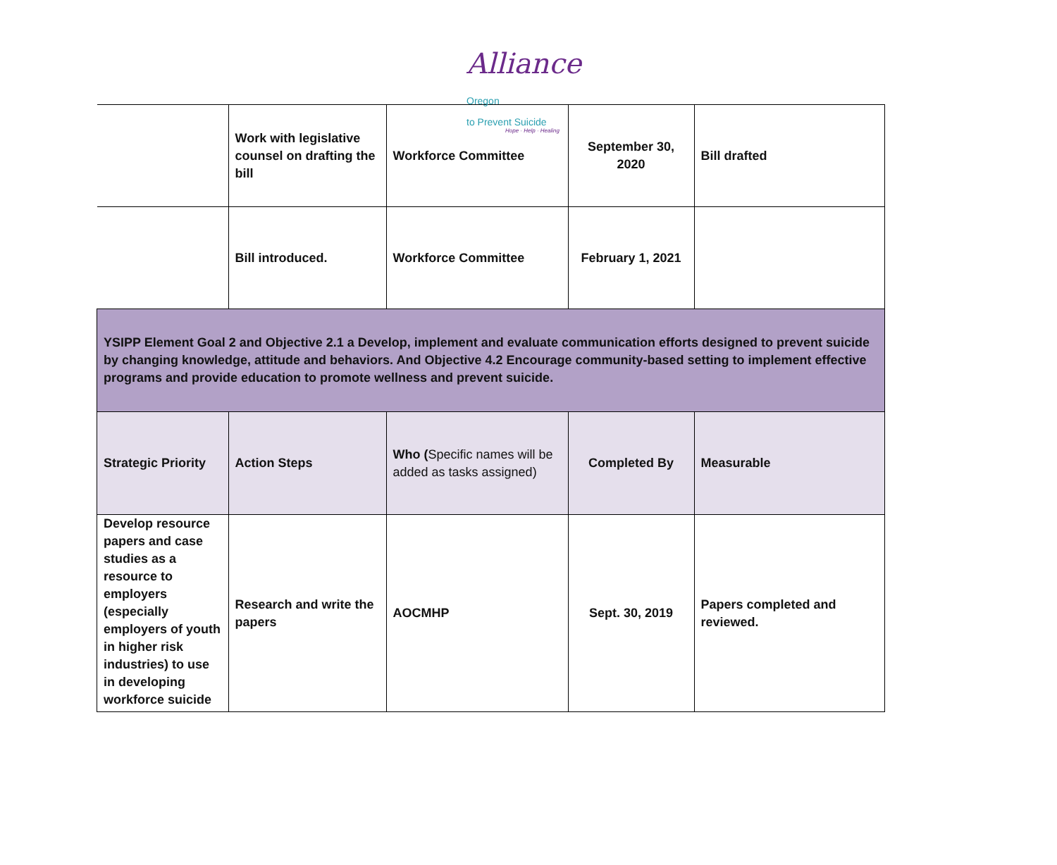Alliance Oregon
to Prevent Suicide
Hope · Help · Healing
| | Work with legislative counsel on drafting the bill | Workforce Committee | September 30, 2020 | Bill drafted |
| | Bill introduced. | Workforce Committee | February 1, 2021 | |
| YSIPP Element Goal 2 and Objective 2.1 a Develop, implement and evaluate communication efforts designed to prevent suicide by changing knowledge, attitude and behaviors. And Objective 4.2 Encourage community-based setting to implement effective programs and provide education to promote wellness and prevent suicide. | | | | |
| Strategic Priority | Action Steps | Who ( Specific names will be added as tasks assigned) | Completed By | Measurable |
| Develop resource papers and case studies as a resource to employers (especially employers of youth in higher risk industries) to use in developing workforce suicide | Research and write the papers | AOCMHP | Sept. 30, 2019 | Papers completed and reviewed. |